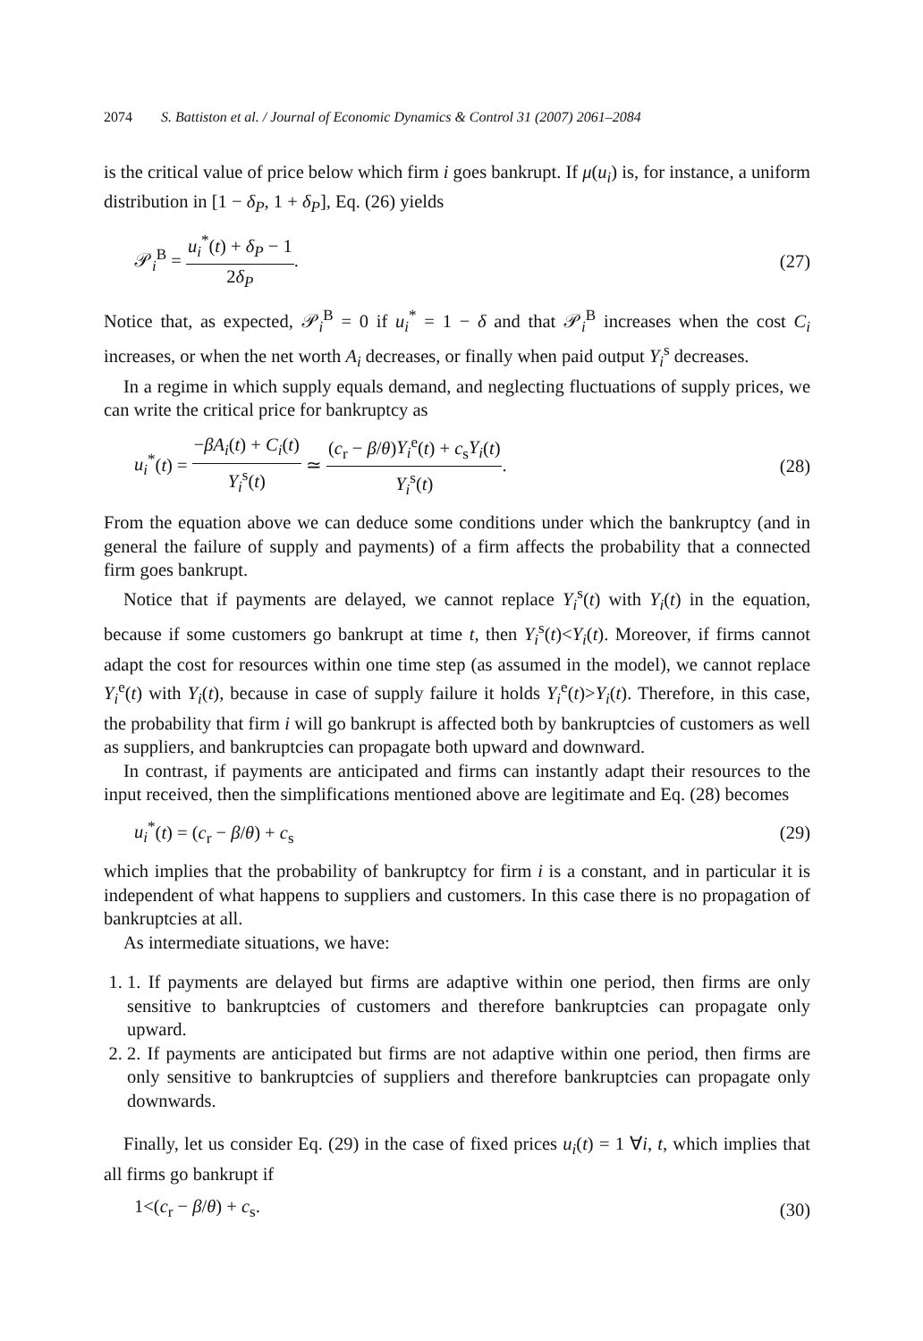2074 S. Battiston et al. / Journal of Economic Dynamics & Control 31 (2007) 2061–2084
is the critical value of price below which firm i goes bankrupt. If μ(u<sub>i</sub>) is, for instance, a uniform distribution in [1 − δ<sub>P</sub>, 1 + δ<sub>P</sub>], Eq. (26) yields
𝒫<sub>i</sub><sup>B</sup> = u<sub>i</sub><sup>*</sup>(t) + δ<sub>P</sub> − 1 2δ<sub>P</sub>. (27)
Notice that, as expected, 𝒫<sub>i</sub><sup>B</sup> = 0 if u<sub>i</sub><sup>*</sup> = 1 − δ and that 𝒫<sub>i</sub><sup>B</sup> increases when the cost C<sub>i</sub> increases, or when the net worth A<sub>i</sub> decreases, or finally when paid output Y<sub>i</sub><sup>s</sup> decreases.
In a regime in which supply equals demand, and neglecting fluctuations of supply prices, we can write the critical price for bankruptcy as
u<sub>i</sub><sup>*</sup>(t) = −βA<sub>i</sub>(t) + C<sub>i</sub>(t) Y<sub>i</sub><sup>s</sup>(t) ≃ (c<sub>r</sub> − β/θ)Y<sub>i</sub><sup>e</sup>(t) + c<sub>s</sub>Y<sub>i</sub>(t) Y<sub>i</sub><sup>s</sup>(t). (28)
From the equation above we can deduce some conditions under which the bankruptcy (and in general the failure of supply and payments) of a firm affects the probability that a connected firm goes bankrupt.
Notice that if payments are delayed, we cannot replace Y<sub>i</sub><sup>s</sup>(t) with Y<sub>i</sub>(t) in the equation, because if some customers go bankrupt at time t, then Y<sub>i</sub><sup>s</sup>(t)<Y<sub>i</sub>(t). Moreover, if firms cannot adapt the cost for resources within one time step (as assumed in the model), we cannot replace Y<sub>i</sub><sup>e</sup>(t) with Y<sub>i</sub>(t), because in case of supply failure it holds Y<sub>i</sub><sup>e</sup>(t)>Y<sub>i</sub>(t). Therefore, in this case, the probability that firm i will go bankrupt is affected both by bankruptcies of customers as well as suppliers, and bankruptcies can propagate both upward and downward.
In contrast, if payments are anticipated and firms can instantly adapt their resources to the input received, then the simplifications mentioned above are legitimate and Eq. (28) becomes
u<sub>i</sub><sup>*</sup>(t) = (c<sub>r</sub> − β/θ) + c<sub>s</sub> (29)
which implies that the probability of bankruptcy for firm i is a constant, and in particular it is independent of what happens to suppliers and customers. In this case there is no propagation of bankruptcies at all.
As intermediate situations, we have:
1. 1. If payments are delayed but firms are adaptive within one period, then firms are only sensitive to bankruptcies of customers and therefore bankruptcies can propagate only upward.
2. 2. If payments are anticipated but firms are not adaptive within one period, then firms are only sensitive to bankruptcies of suppliers and therefore bankruptcies can propagate only downwards.
Finally, let us consider Eq. (29) in the case of fixed prices u<sub>i</sub>(t) = 1 ∀i, t, which implies that all firms go bankrupt if
1<(c<sub>r</sub> − β/θ) + c<sub>s</sub>. (30)